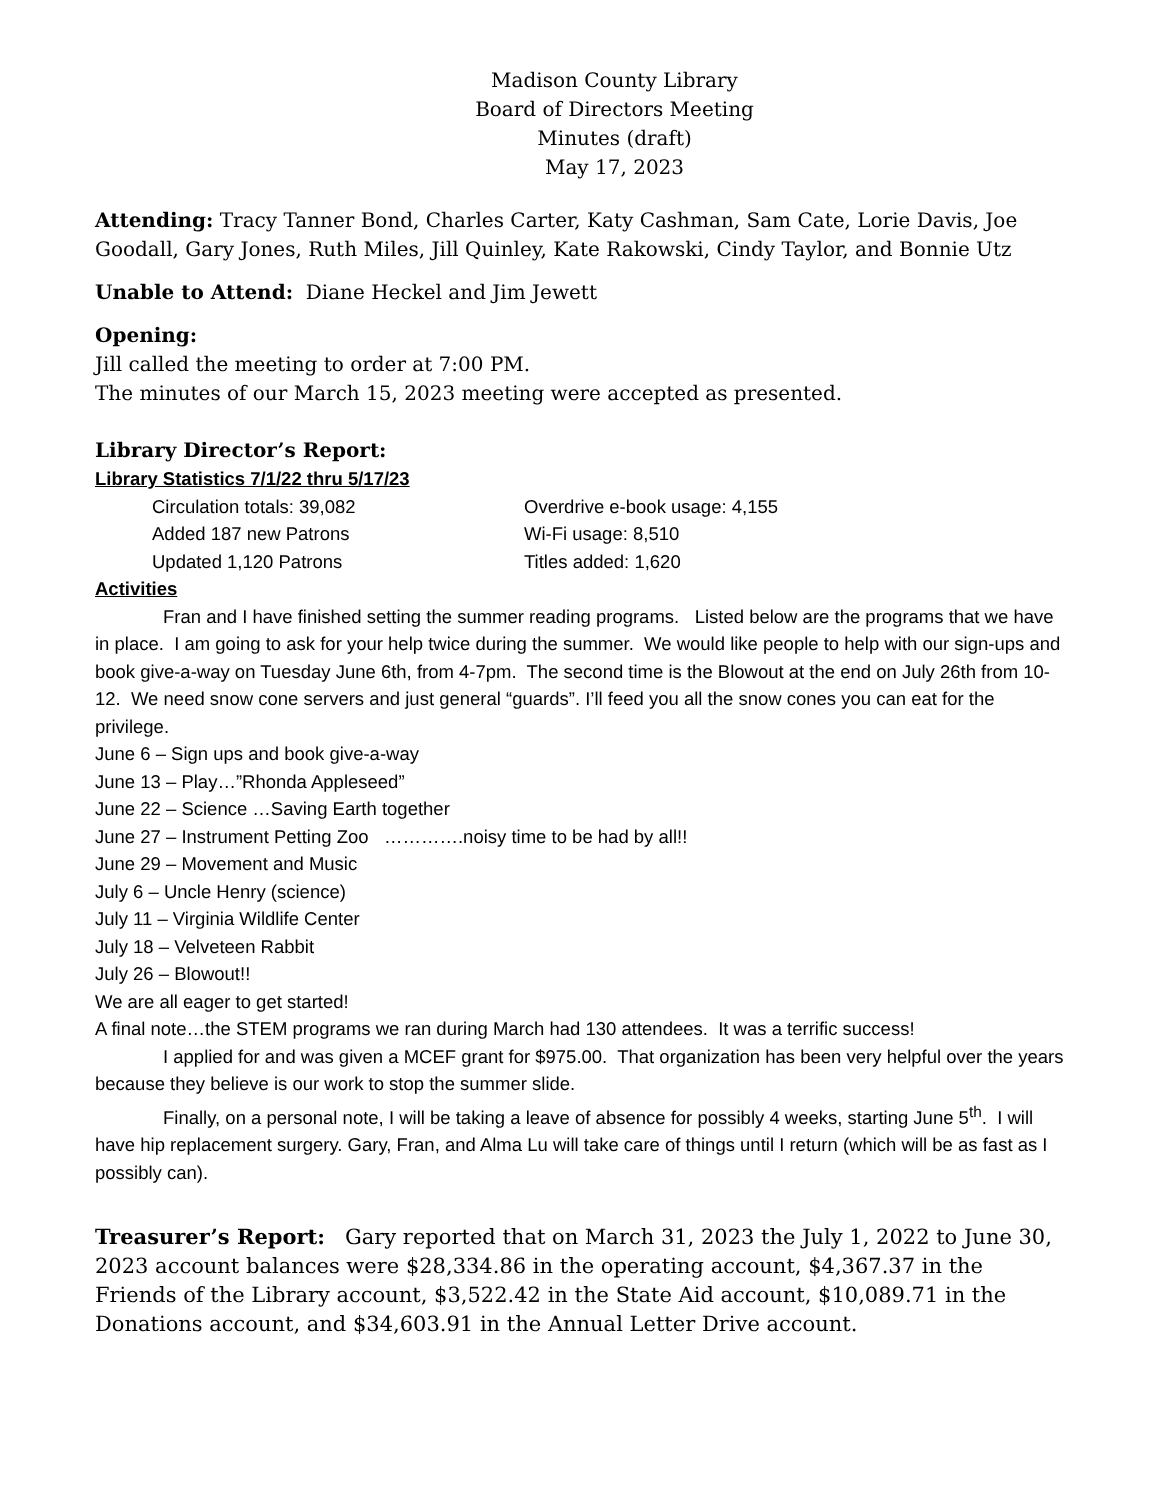Madison County Library
Board of Directors Meeting
Minutes (draft)
May 17, 2023
Attending: Tracy Tanner Bond, Charles Carter, Katy Cashman, Sam Cate, Lorie Davis, Joe Goodall, Gary Jones, Ruth Miles, Jill Quinley, Kate Rakowski, Cindy Taylor, and Bonnie Utz
Unable to Attend: Diane Heckel and Jim Jewett
Opening:
Jill called the meeting to order at 7:00 PM.
The minutes of our March 15, 2023 meeting were accepted as presented.
Library Director’s Report:
Library Statistics 7/1/22 thru 5/17/23
Circulation totals: 39,082 Overdrive e-book usage: 4,155 Added 187 new Patrons Wi-Fi usage: 8,510 Updated 1,120 Patrons Titles added: 1,620
Activities
Fran and I have finished setting the summer reading programs. Listed below are the programs that we have in place. I am going to ask for your help twice during the summer. We would like people to help with our sign-ups and book give-a-way on Tuesday June 6th, from 4-7pm. The second time is the Blowout at the end on July 26th from 10-12. We need snow cone servers and just general “guards”. I’ll feed you all the snow cones you can eat for the privilege.
June 6 – Sign ups and book give-a-way
June 13 – Play…”Rhonda Appleseed”
June 22 – Science …Saving Earth together
June 27 – Instrument Petting Zoo ………….noisy time to be had by all!!
June 29 – Movement and Music
July 6 – Uncle Henry (science)
July 11 – Virginia Wildlife Center
July 18 – Velveteen Rabbit
July 26 – Blowout!!
We are all eager to get started!
A final note…the STEM programs we ran during March had 130 attendees. It was a terrific success!
I applied for and was given a MCEF grant for $975.00. That organization has been very helpful over the years because they believe is our work to stop the summer slide.
Finally, on a personal note, I will be taking a leave of absence for possibly 4 weeks, starting June 5<sup>th</sup>. I will have hip replacement surgery. Gary, Fran, and Alma Lu will take care of things until I return (which will be as fast as I possibly can).
Treasurer’s Report: Gary reported that on March 31, 2023 the July 1, 2022 to June 30, 2023 account balances were $28,334.86 in the operating account, $4,367.37 in the Friends of the Library account, $3,522.42 in the State Aid account, $10,089.71 in the Donations account, and $34,603.91 in the Annual Letter Drive account.